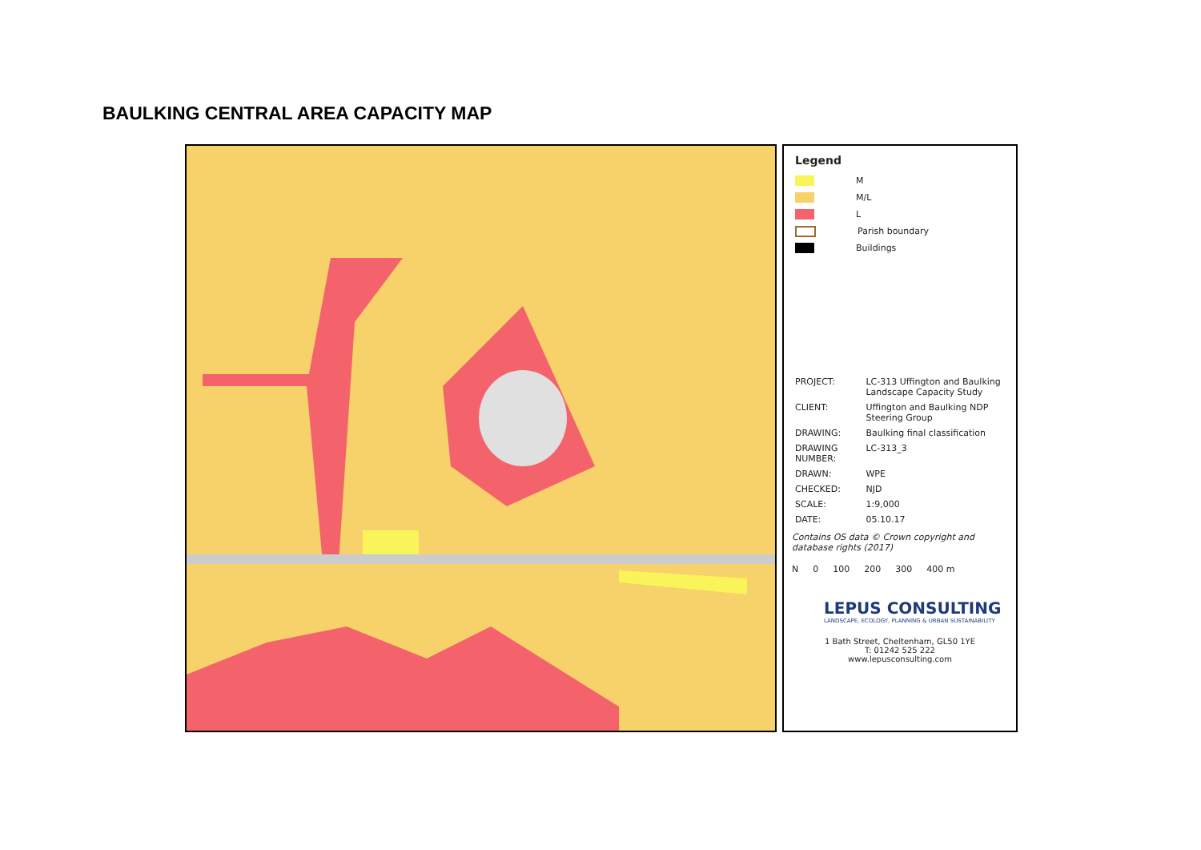BAULKING CENTRAL AREA CAPACITY MAP
Legend
M
M/L
L
Parish boundary
Buildings
| PROJECT: | LC-313 Uffington and Baulking Landscape Capacity Study |
| CLIENT: | Uffington and Baulking NDP Steering Group |
| DRAWING: | Baulking final classification |
| DRAWING NUMBER: | LC-313_3 |
| DRAWN: | WPE |
| CHECKED: | NJD |
| SCALE: | 1:9,000 |
| DATE: | 05.10.17 |
Contains OS data © Crown copyright and database rights (2017)
N 0 100 200 300 400 m
LEPUS CONSULTING
LANDSCAPE, ECOLOGY, PLANNING & URBAN SUSTAINABILITY
1 Bath Street, Cheltenham, GL50 1YE
T: 01242 525 222
www.lepusconsulting.com